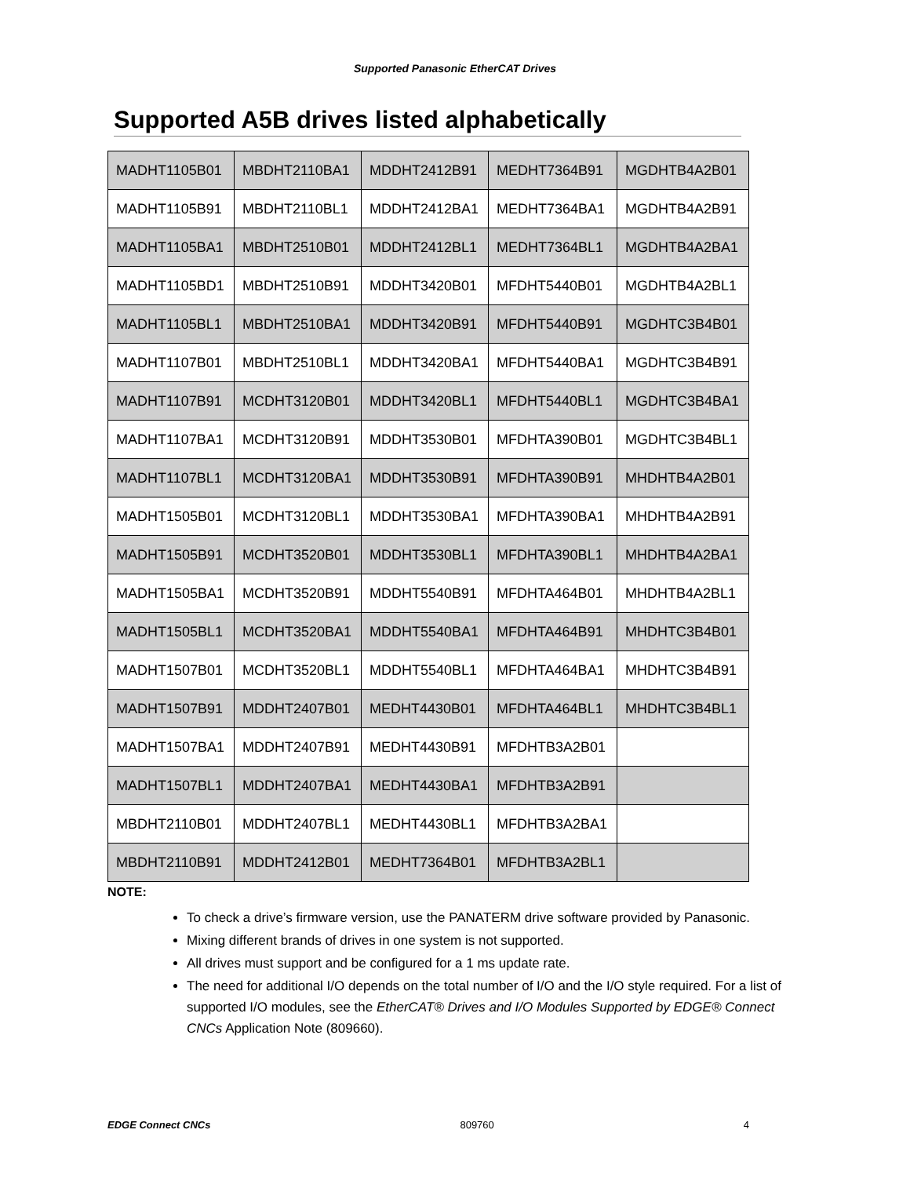Supported Panasonic EtherCAT Drives
Supported A5B drives listed alphabetically
| MADHT1105B01 | MBDHT2110BA1 | MDDHT2412B91 | MEDHT7364B91 | MGDHTB4A2B01 |
| MADHT1105B91 | MBDHT2110BL1 | MDDHT2412BA1 | MEDHT7364BA1 | MGDHTB4A2B91 |
| MADHT1105BA1 | MBDHT2510B01 | MDDHT2412BL1 | MEDHT7364BL1 | MGDHTB4A2BA1 |
| MADHT1105BD1 | MBDHT2510B91 | MDDHT3420B01 | MFDHT5440B01 | MGDHTB4A2BL1 |
| MADHT1105BL1 | MBDHT2510BA1 | MDDHT3420B91 | MFDHT5440B91 | MGDHTC3B4B01 |
| MADHT1107B01 | MBDHT2510BL1 | MDDHT3420BA1 | MFDHT5440BA1 | MGDHTC3B4B91 |
| MADHT1107B91 | MCDHT3120B01 | MDDHT3420BL1 | MFDHT5440BL1 | MGDHTC3B4BA1 |
| MADHT1107BA1 | MCDHT3120B91 | MDDHT3530B01 | MFDHTA390B01 | MGDHTC3B4BL1 |
| MADHT1107BL1 | MCDHT3120BA1 | MDDHT3530B91 | MFDHTA390B91 | MHDHTB4A2B01 |
| MADHT1505B01 | MCDHT3120BL1 | MDDHT3530BA1 | MFDHTA390BA1 | MHDHTB4A2B91 |
| MADHT1505B91 | MCDHT3520B01 | MDDHT3530BL1 | MFDHTA390BL1 | MHDHTB4A2BA1 |
| MADHT1505BA1 | MCDHT3520B91 | MDDHT5540B91 | MFDHTA464B01 | MHDHTB4A2BL1 |
| MADHT1505BL1 | MCDHT3520BA1 | MDDHT5540BA1 | MFDHTA464B91 | MHDHTC3B4B01 |
| MADHT1507B01 | MCDHT3520BL1 | MDDHT5540BL1 | MFDHTA464BA1 | MHDHTC3B4B91 |
| MADHT1507B91 | MDDHT2407B01 | MEDHT4430B01 | MFDHTA464BL1 | MHDHTC3B4BL1 |
| MADHT1507BA1 | MDDHT2407B91 | MEDHT4430B91 | MFDHTB3A2B01 | |
| MADHT1507BL1 | MDDHT2407BA1 | MEDHT4430BA1 | MFDHTB3A2B91 | |
| MBDHT2110B01 | MDDHT2407BL1 | MEDHT4430BL1 | MFDHTB3A2BA1 | |
| MBDHT2110B91 | MDDHT2412B01 | MEDHT7364B01 | MFDHTB3A2BL1 | |
NOTE:
To check a drive’s firmware version, use the PANATERM drive software provided by Panasonic.
Mixing different brands of drives in one system is not supported.
All drives must support and be configured for a 1 ms update rate.
The need for additional I/O depends on the total number of I/O and the I/O style required. For a list of supported I/O modules, see the EtherCAT® Drives and I/O Modules Supported by EDGE® Connect CNCs Application Note (809660).
EDGE Connect CNCs 809760 4